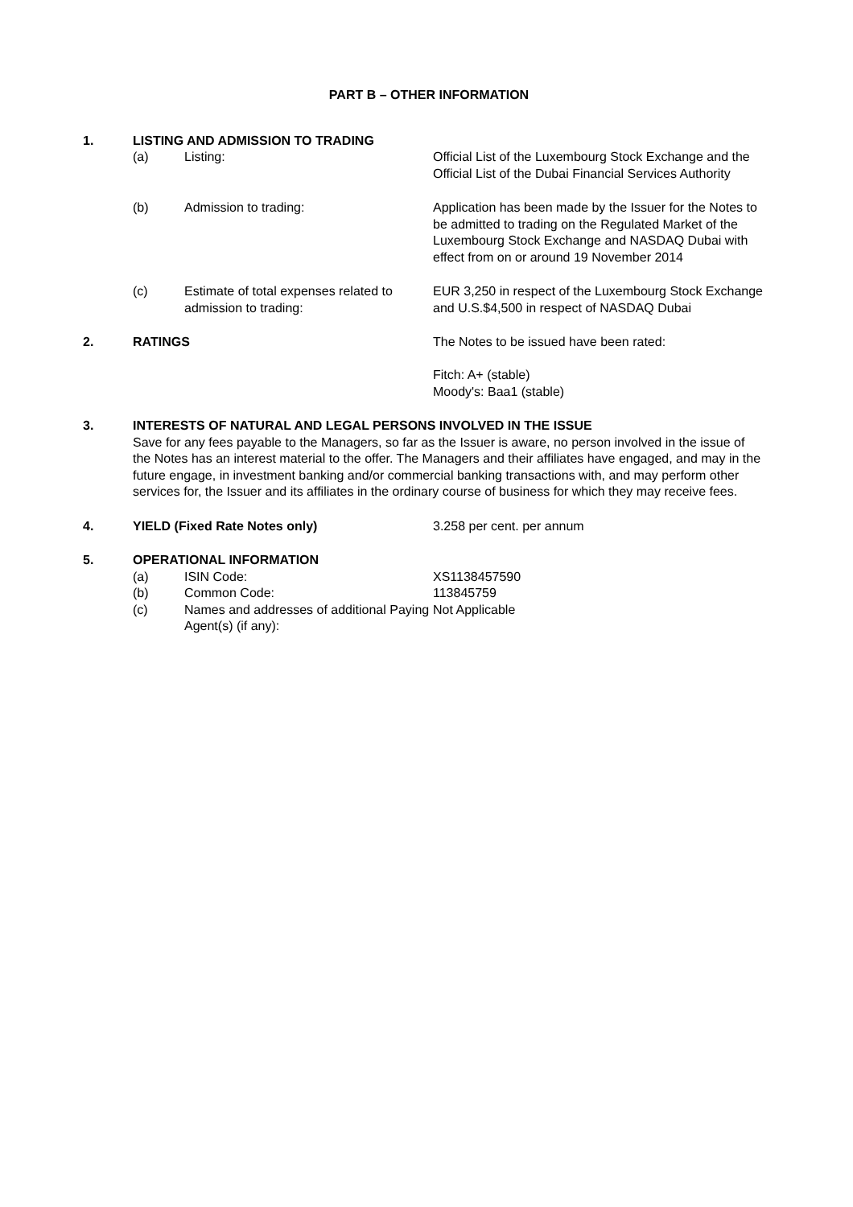PART B – OTHER INFORMATION
1. LISTING AND ADMISSION TO TRADING
(a) Listing: Official List of the Luxembourg Stock Exchange and the Official List of the Dubai Financial Services Authority
(b) Admission to trading: Application has been made by the Issuer for the Notes to be admitted to trading on the Regulated Market of the Luxembourg Stock Exchange and NASDAQ Dubai with effect from on or around 19 November 2014
(c) Estimate of total expenses related to admission to trading:
EUR 3,250 in respect of the Luxembourg Stock Exchange and U.S.$4,500 in respect of NASDAQ Dubai
2. RATINGS The Notes to be issued have been rated:
Fitch: A+ (stable)
Moody's: Baa1 (stable)
3. INTERESTS OF NATURAL AND LEGAL PERSONS INVOLVED IN THE ISSUE
Save for any fees payable to the Managers, so far as the Issuer is aware, no person involved in the issue of the Notes has an interest material to the offer. The Managers and their affiliates have engaged, and may in the future engage, in investment banking and/or commercial banking transactions with, and may perform other services for, the Issuer and its affiliates in the ordinary course of business for which they may receive fees.
4. YIELD (Fixed Rate Notes only) 3.258 per cent. per annum
5. OPERATIONAL INFORMATION
(a) ISIN Code: XS1138457590
(b) Common Code: 113845759
(c) Names and addresses of additional Paying Agent(s) (if any):
Not Applicable